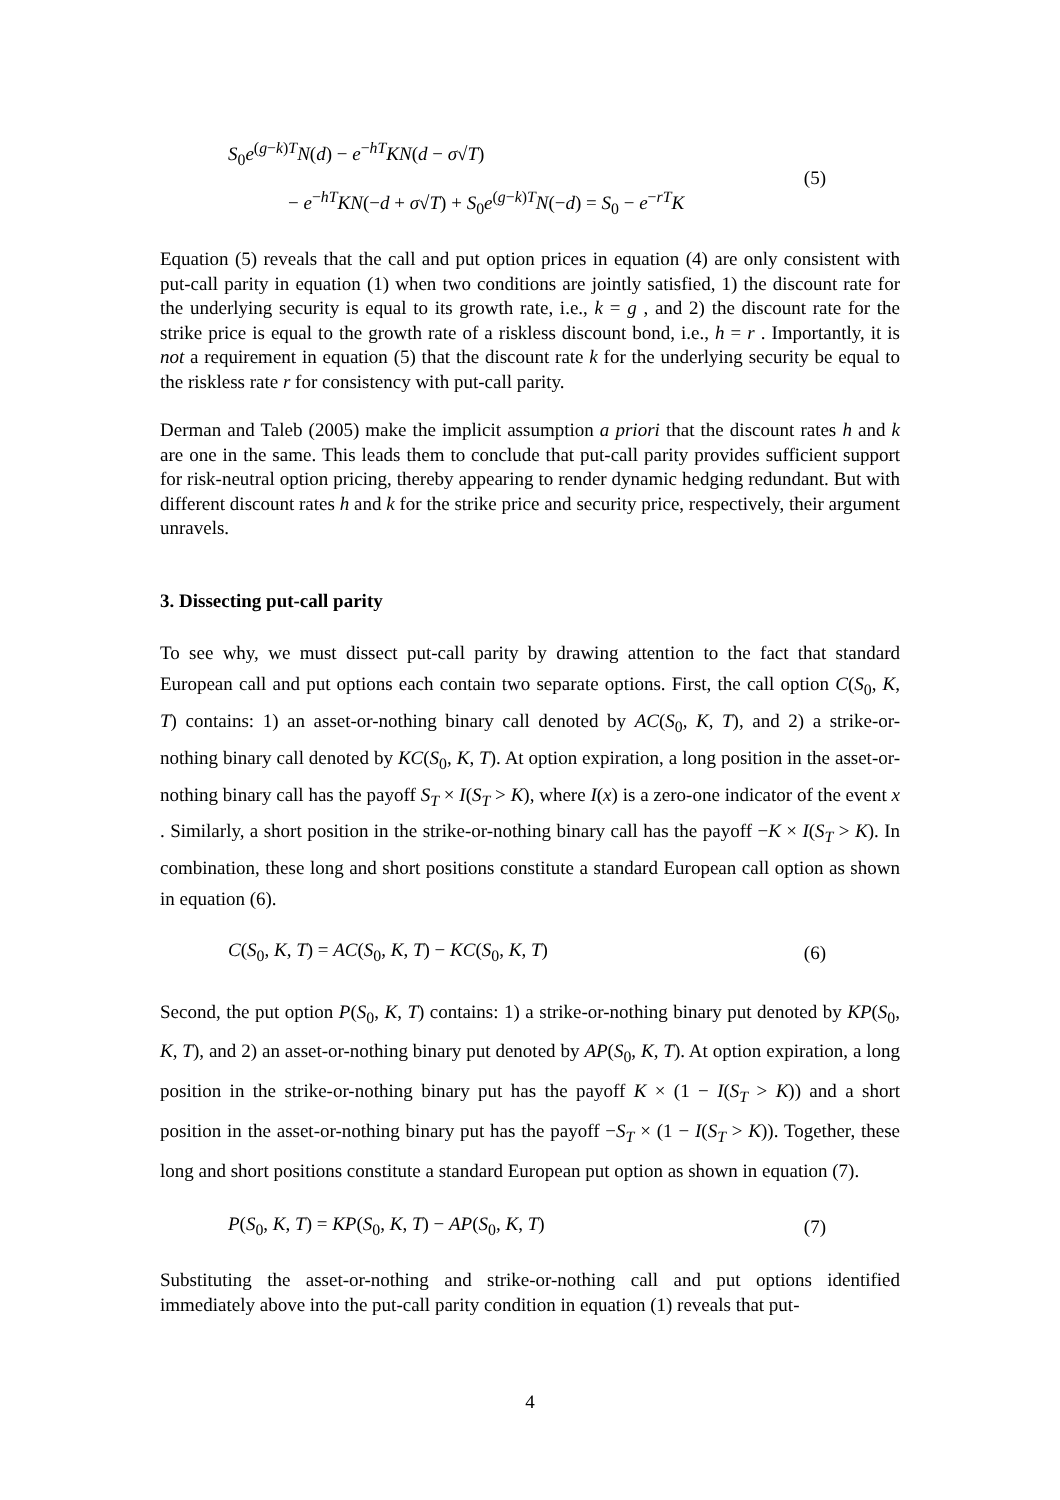S<sub>0</sub>e<sup>(g−k)T</sup>N(d) − e<sup>−hT</sup>KN(d − σ√T)
− e<sup>−hT</sup>KN(−d + σ√T) + S<sub>0</sub>e<sup>(g−k)T</sup>N(−d) = S<sub>0</sub> − e<sup>−rT</sup>K
(5)
Equation (5) reveals that the call and put option prices in equation (4) are only consistent with put-call parity in equation (1) when two conditions are jointly satisfied, 1) the discount rate for the underlying security is equal to its growth rate, i.e., k = g , and 2) the discount rate for the strike price is equal to the growth rate of a riskless discount bond, i.e., h = r . Importantly, it is not a requirement in equation (5) that the discount rate k for the underlying security be equal to the riskless rate r for consistency with put-call parity.
Derman and Taleb (2005) make the implicit assumption a priori that the discount rates h and k are one in the same. This leads them to conclude that put-call parity provides sufficient support for risk-neutral option pricing, thereby appearing to render dynamic hedging redundant. But with different discount rates h and k for the strike price and security price, respectively, their argument unravels.
3. Dissecting put-call parity
To see why, we must dissect put-call parity by drawing attention to the fact that standard European call and put options each contain two separate options. First, the call option C(S<sub>0</sub>, K, T) contains: 1) an asset-or-nothing binary call denoted by AC(S<sub>0</sub>, K, T), and 2) a strike-or-nothing binary call denoted by KC(S<sub>0</sub>, K, T). At option expiration, a long position in the asset-or-nothing binary call has the payoff S<sub>T</sub> × I(S<sub>T</sub> > K), where I(x) is a zero-one indicator of the event x . Similarly, a short position in the strike-or-nothing binary call has the payoff −K × I(S<sub>T</sub> > K). In combination, these long and short positions constitute a standard European call option as shown in equation (6).
C(S<sub>0</sub>, K, T) = AC(S<sub>0</sub>, K, T) − KC(S<sub>0</sub>, K, T)
(6)
Second, the put option P(S<sub>0</sub>, K, T) contains: 1) a strike-or-nothing binary put denoted by KP(S<sub>0</sub>, K, T), and 2) an asset-or-nothing binary put denoted by AP(S<sub>0</sub>, K, T). At option expiration, a long position in the strike-or-nothing binary put has the payoff K × (1 − I(S<sub>T</sub> > K)) and a short position in the asset-or-nothing binary put has the payoff −S<sub>T</sub> × (1 − I(S<sub>T</sub> > K)). Together, these long and short positions constitute a standard European put option as shown in equation (7).
P(S<sub>0</sub>, K, T) = KP(S<sub>0</sub>, K, T) − AP(S<sub>0</sub>, K, T)
(7)
Substituting the asset-or-nothing and strike-or-nothing call and put options identified immediately above into the put-call parity condition in equation (1) reveals that put-
4